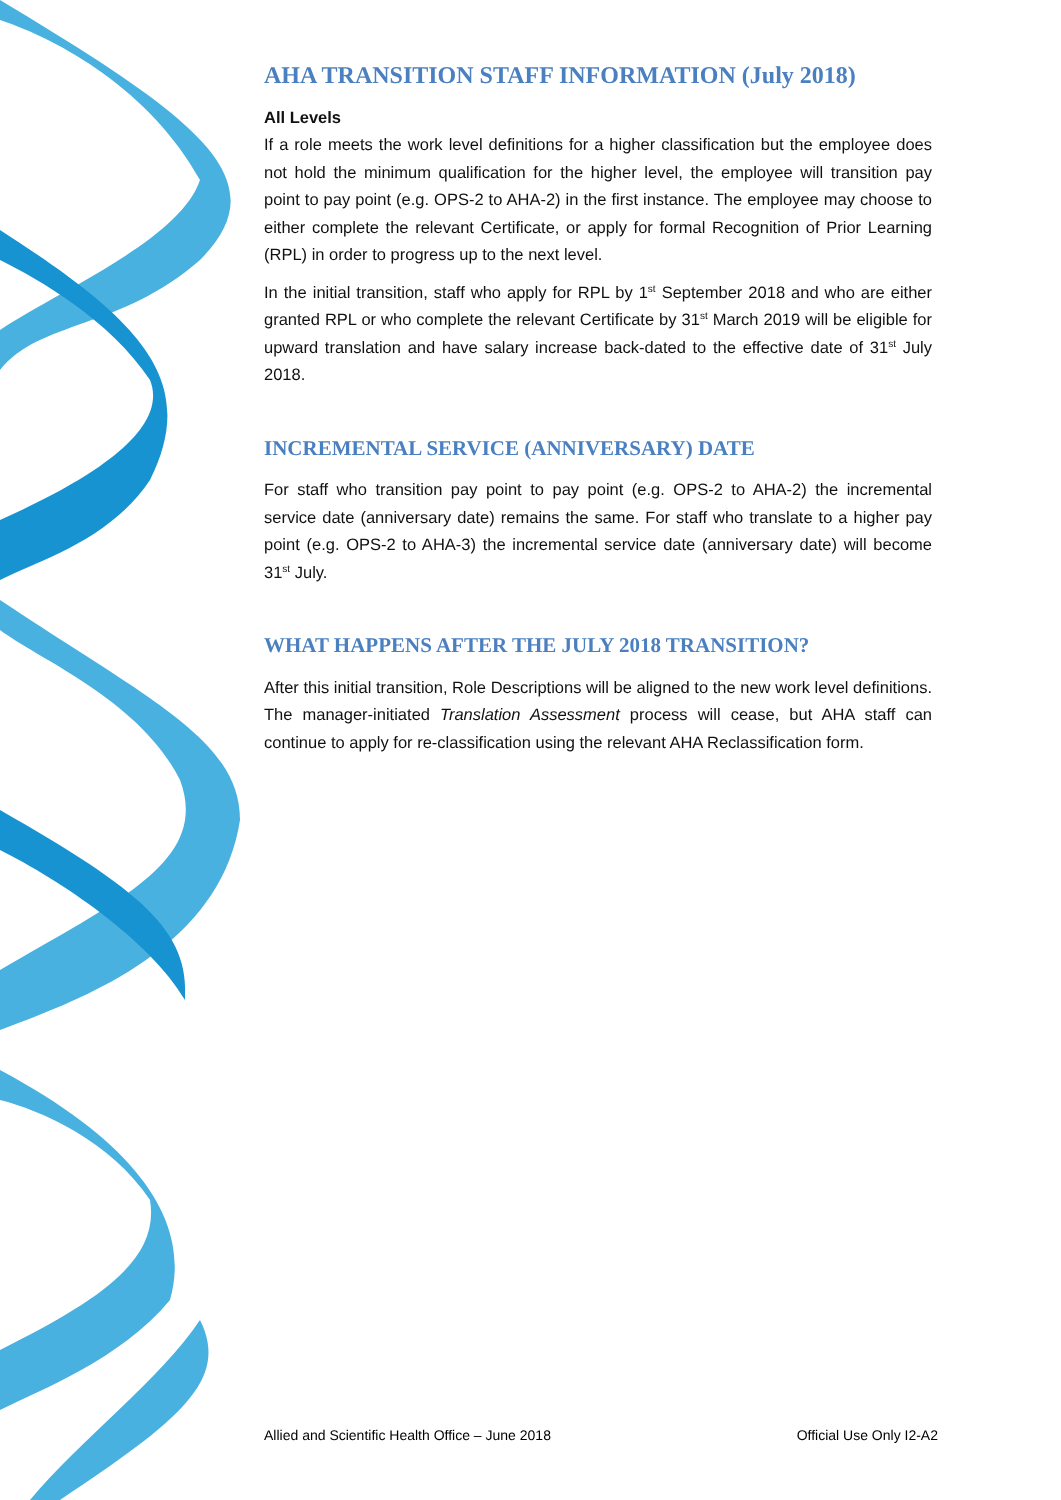AHA TRANSITION STAFF INFORMATION (July 2018)
All Levels
If a role meets the work level definitions for a higher classification but the employee does not hold the minimum qualification for the higher level, the employee will transition pay point to pay point (e.g. OPS-2 to AHA-2) in the first instance. The employee may choose to either complete the relevant Certificate, or apply for formal Recognition of Prior Learning (RPL) in order to progress up to the next level.
In the initial transition, staff who apply for RPL by 1<sup>st</sup> September 2018 and who are either granted RPL or who complete the relevant Certificate by 31<sup>st</sup> March 2019 will be eligible for upward translation and have salary increase back-dated to the effective date of 31<sup>st</sup> July 2018.
INCREMENTAL SERVICE (ANNIVERSARY) DATE
For staff who transition pay point to pay point (e.g. OPS-2 to AHA-2) the incremental service date (anniversary date) remains the same. For staff who translate to a higher pay point (e.g. OPS-2 to AHA-3) the incremental service date (anniversary date) will become 31<sup>st</sup> July.
WHAT HAPPENS AFTER THE JULY 2018 TRANSITION?
After this initial transition, Role Descriptions will be aligned to the new work level definitions. The manager-initiated Translation Assessment process will cease, but AHA staff can continue to apply for re-classification using the relevant AHA Reclassification form.
Allied and Scientific Health Office – June 2018 Official Use Only I2-A2